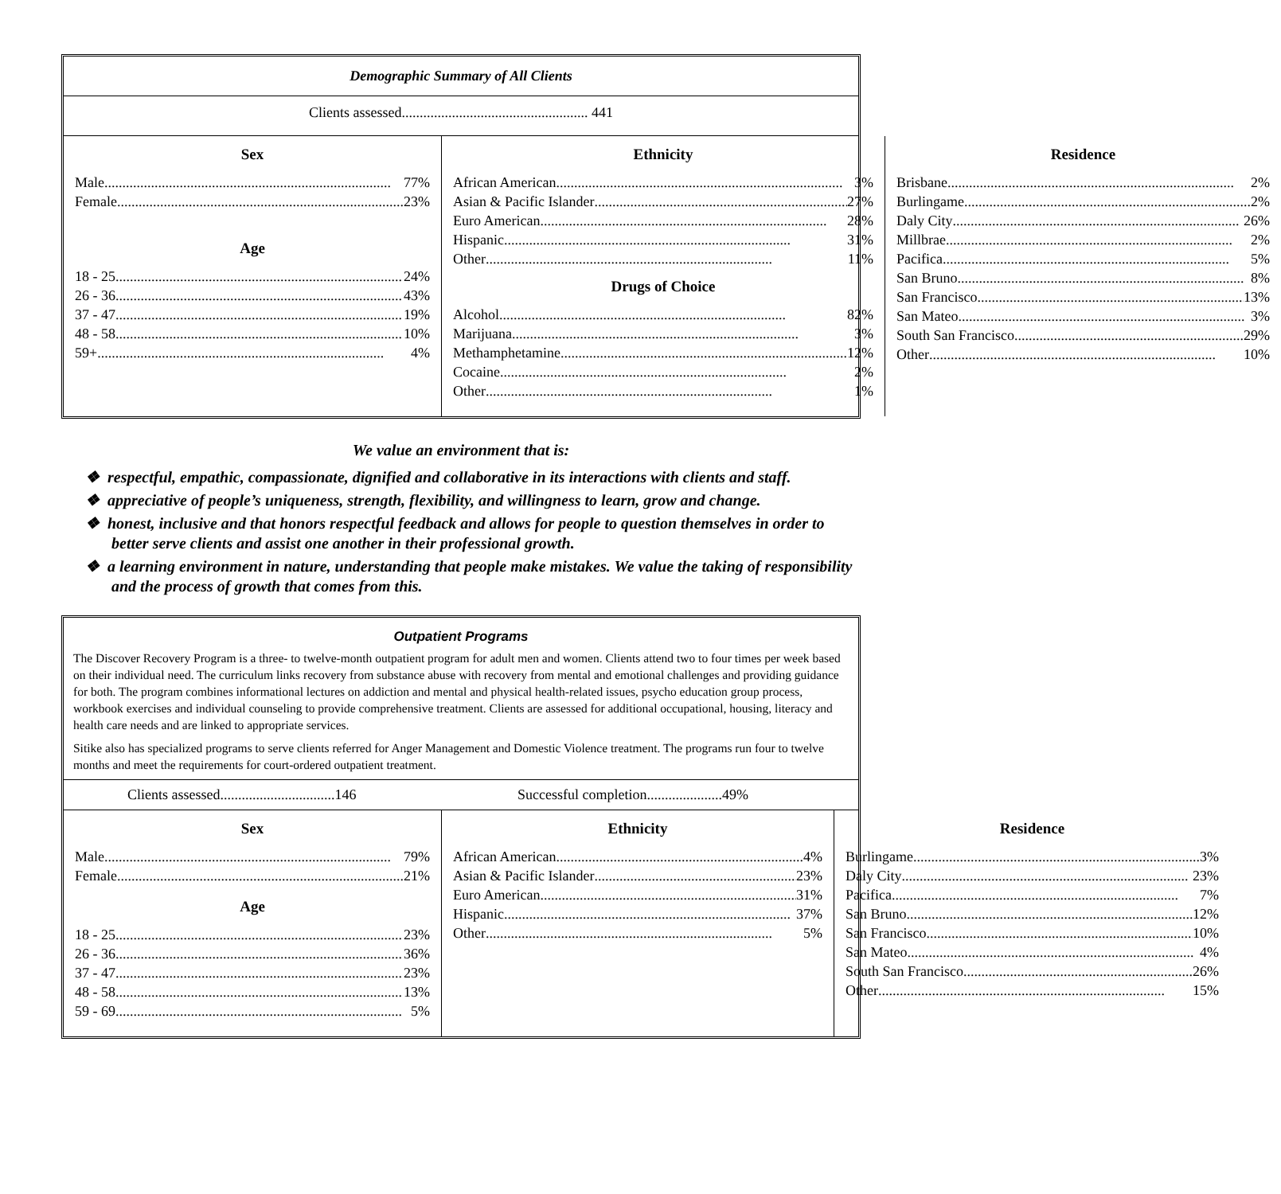Demographic Summary of All Clients
Clients assessed.................................................... 441
| Sex Male 77% Female 23% Age 18 - 25 24% 26 - 36 43% 37 - 47 19% 48 - 58 10% 59+ 4% | Ethnicity African American 3% Asian & Pacific Islander 27% Euro American 28% Hispanic 31% Other 11% Drugs of Choice Alcohol 82% Marijuana 3% Methamphetamine 12% Cocaine 2% Other 1% | Residence Brisbane 2% Burlingame 2% Daly City 26% Millbrae 2% Pacifica 5% San Bruno 8% San Francisco 13% San Mateo 3% South San Francisco 29% Other 10% |
We value an environment that is:
❖ respectful, empathic, compassionate, dignified and collaborative in its interactions with clients and staff.
❖ appreciative of people’s uniqueness, strength, flexibility, and willingness to learn, grow and change.
❖ honest, inclusive and that honors respectful feedback and allows for people to question themselves in order to better serve clients and assist one another in their professional growth.
❖ a learning environment in nature, understanding that people make mistakes. We value the taking of responsibility and the process of growth that comes from this.
Outpatient Programs
The Discover Recovery Program is a three- to twelve-month outpatient program for adult men and women. Clients attend two to four times per week based on their individual need. The curriculum links recovery from substance abuse with recovery from mental and emotional challenges and providing guidance for both. The program combines informational lectures on addiction and mental and physical health-related issues, psycho education group process, workbook exercises and individual counseling to provide comprehensive treatment. Clients are assessed for additional occupational, housing, literacy and health care needs and are linked to appropriate services.
Sitike also has specialized programs to serve clients referred for Anger Management and Domestic Violence treatment. The programs run four to twelve months and meet the requirements for court-ordered outpatient treatment.
Clients assessed................................146 Successful completion.....................49%
| Sex Male 79% Female 21% Age 18 - 25 23% 26 - 36 36% 37 - 47 23% 48 - 58 13% 59 - 69 5% | Ethnicity African American 4% Asian & Pacific Islander 23% Euro American 31% Hispanic 37% Other 5% | Residence Burlingame 3% Daly City 23% Pacifica 7% San Bruno 12% San Francisco 10% San Mateo 4% South San Francisco 26% Other 15% |